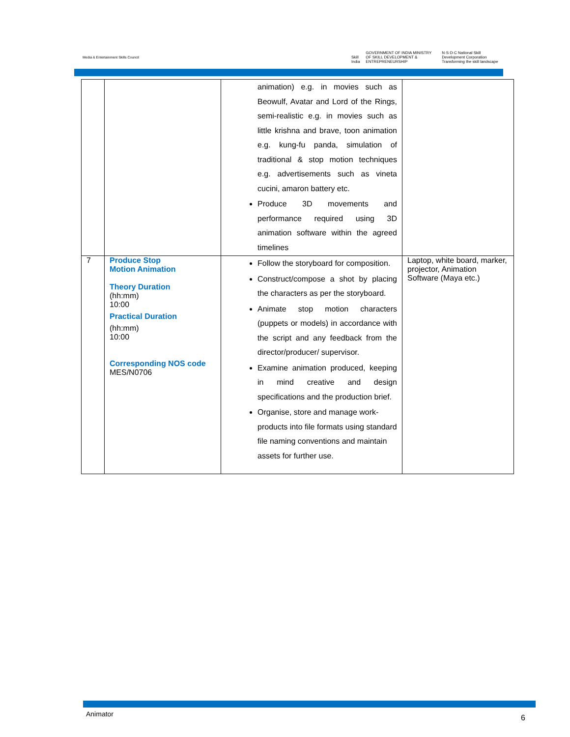Media & Entertainment Skills Council
Skill India GOVERNMENT OF INDIA MINISTRY OF SKILL DEVELOPMENT & ENTREPRENEURSHIP N·S·D·C National Skill Development Corporation Transforming the skill landscape
| | | animation) e.g. in movies such as Beowulf, Avatar and Lord of the Rings, semi-realistic e.g. in movies such as little krishna and brave, toon animation e.g. kung-fu panda, simulation of traditional & stop motion techniques e.g. advertisements such as vineta cucini, amaron battery etc. Produce 3D movements and performance required using 3D animation software within the agreed timelines | |
| 7 | Produce Stop Motion Animation Theory Duration (hh:mm) 10:00 Practical Duration (hh:mm) 10:00 Corresponding NOS code MES/N0706 | Follow the storyboard for composition. Construct/compose a shot by placing the characters as per the storyboard. Animate stop motion characters (puppets or models) in accordance with the script and any feedback from the director/producer/ supervisor. Examine animation produced, keeping in mind creative and design specifications and the production brief. Organise, store and manage work-products into file formats using standard file naming conventions and maintain assets for further use. | Laptop, white board, marker, projector, Animation Software (Maya etc.) |
Animator 6